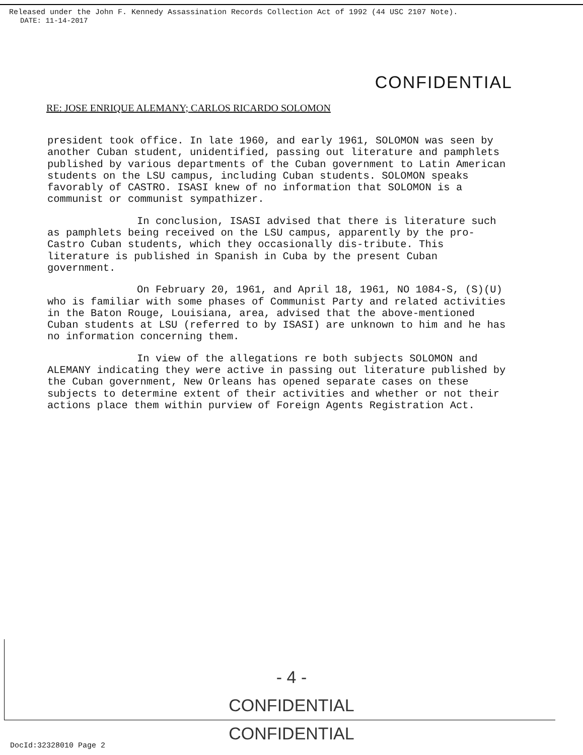Released under the John F. Kennedy Assassination Records Collection Act of 1992 (44 USC 2107 Note).
DATE: 11-14-2017
CONFIDENTIAL
RE: JOSE ENRIQUE ALEMANY; CARLOS RICARDO SOLOMON
president took office. In late 1960, and early 1961, SOLOMON was seen by another Cuban student, unidentified, passing out literature and pamphlets published by various departments of the Cuban government to Latin American students on the LSU campus, including Cuban students. SOLOMON speaks favorably of CASTRO. ISASI knew of no information that SOLOMON is a communist or communist sympathizer.
In conclusion, ISASI advised that there is literature such as pamphlets being received on the LSU campus, apparently by the pro-Castro Cuban students, which they occasionally dis-tribute. This literature is published in Spanish in Cuba by the present Cuban government.
On February 20, 1961, and April 18, 1961, NO 1084-S, (S)(U) who is familiar with some phases of Communist Party and related activities in the Baton Rouge, Louisiana, area, advised that the above-mentioned Cuban students at LSU (referred to by ISASI) are unknown to him and he has no information concerning them.
In view of the allegations re both subjects SOLOMON and ALEMANY indicating they were active in passing out literature published by the Cuban government, New Orleans has opened separate cases on these subjects to determine extent of their activities and whether or not their actions place them within purview of Foreign Agents Registration Act.
- 4 -
CONFIDENTIAL
CONFIDENTIAL
DocId:32328010 Page 2